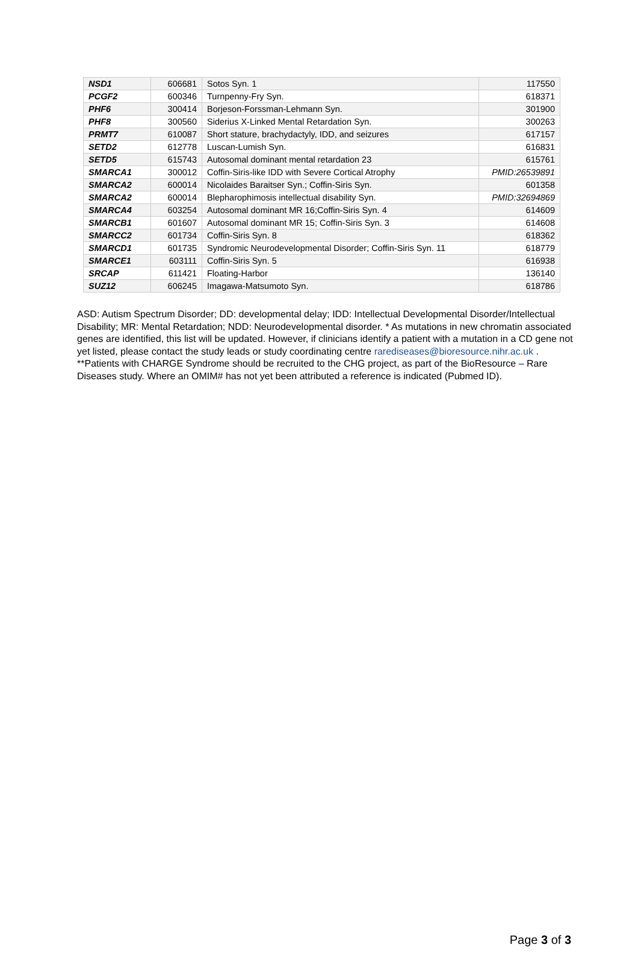| NSD1 | 606681 | Sotos Syn. 1 | 117550 |
| PCGF2 | 600346 | Turnpenny-Fry Syn. | 618371 |
| PHF6 | 300414 | Borjeson-Forssman-Lehmann Syn. | 301900 |
| PHF8 | 300560 | Siderius X-Linked Mental Retardation Syn. | 300263 |
| PRMT7 | 610087 | Short stature, brachydactyly, IDD, and seizures | 617157 |
| SETD2 | 612778 | Luscan-Lumish Syn. | 616831 |
| SETD5 | 615743 | Autosomal dominant mental retardation 23 | 615761 |
| SMARCA1 | 300012 | Coffin-Siris-like IDD with Severe Cortical Atrophy | PMID:26539891 |
| SMARCA2 | 600014 | Nicolaides Baraitser Syn.; Coffin-Siris Syn. | 601358 |
| SMARCA2 | 600014 | Blepharophimosis intellectual disability Syn. | PMID:32694869 |
| SMARCA4 | 603254 | Autosomal dominant MR 16;Coffin-Siris Syn. 4 | 614609 |
| SMARCB1 | 601607 | Autosomal dominant MR 15; Coffin-Siris Syn. 3 | 614608 |
| SMARCC2 | 601734 | Coffin-Siris Syn. 8 | 618362 |
| SMARCD1 | 601735 | Syndromic Neurodevelopmental Disorder; Coffin-Siris Syn. 11 | 618779 |
| SMARCE1 | 603111 | Coffin-Siris Syn. 5 | 616938 |
| SRCAP | 611421 | Floating-Harbor | 136140 |
| SUZ12 | 606245 | Imagawa-Matsumoto Syn. | 618786 |
ASD: Autism Spectrum Disorder; DD: developmental delay; IDD: Intellectual Developmental Disorder/Intellectual Disability; MR: Mental Retardation; NDD: Neurodevelopmental disorder. * As mutations in new chromatin associated genes are identified, this list will be updated. However, if clinicians identify a patient with a mutation in a CD gene not yet listed, please contact the study leads or study coordinating centre rarediseases@bioresource.nihr.ac.uk . **Patients with CHARGE Syndrome should be recruited to the CHG project, as part of the BioResource – Rare Diseases study. Where an OMIM# has not yet been attributed a reference is indicated (Pubmed ID).
Page 3 of 3